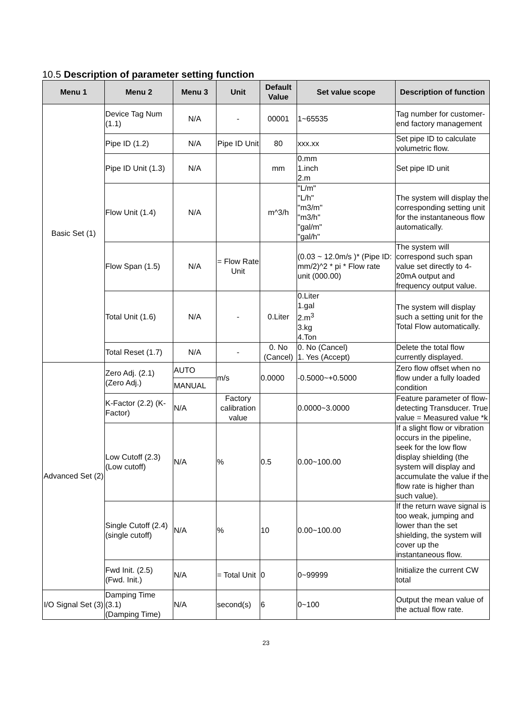10.5 Description of parameter setting function
| Menu 1 | Menu 2 | Menu 3 | Unit | Default Value | Set value scope | Description of function |
| --- | --- | --- | --- | --- | --- | --- |
| Basic Set (1) | Device Tag Num (1.1) | N/A | - | 00001 | 1~65535 | Tag number for customer-end factory management |
| | Pipe ID (1.2) | N/A | Pipe ID Unit | 80 | xxx.xx | Set pipe ID to calculate volumetric flow. |
| | Pipe ID Unit (1.3) | N/A | | mm | 0.mm 1.inch 2.m | Set pipe ID unit |
| | Flow Unit (1.4) | N/A | | m^3/h | "L/m" "L/h" "m3/m" "m3/h" "gal/m" "gal/h" | The system will display the corresponding setting unit for the instantaneous flow automatically. |
| | Flow Span (1.5) | N/A | = Flow Rate Unit | | (0.03 ~ 12.0m/s )* (Pipe ID: mm/2)^2 * pi * Flow rate unit (000.00) | The system will correspond such span value set directly to 4-20mA output and frequency output value. |
| | Total Unit (1.6) | N/A | - | 0.Liter | 0.Liter 1.gal 2.m<sup>3</sup> 3.kg 4.Ton | The system will display such a setting unit for the Total Flow automatically. |
| | Total Reset (1.7) | N/A | - | 0. No (Cancel) | 0. No (Cancel) 1. Yes (Accept) | Delete the total flow currently displayed. |
| Advanced Set (2) | Zero Adj. (2.1) (Zero Adj.) | AUTO | m/s | 0.0000 | -0.5000~+0.5000 | Zero flow offset when no flow under a fully loaded condition |
| | | MANUAL | | | | |
| | K-Factor (2.2) (K-Factor) | N/A | Factory calibration value | | 0.0000~3.0000 | Feature parameter of flow-detecting Transducer. True value = Measured value *k |
| | Low Cutoff (2.3) (Low cutoff) | N/A | % | 0.5 | 0.00~100.00 | If a slight flow or vibration occurs in the pipeline, seek for the low flow display shielding (the system will display and accumulate the value if the flow rate is higher than such value). |
| | Single Cutoff (2.4) (single cutoff) | N/A | % | 10 | 0.00~100.00 | If the return wave signal is too weak, jumping and lower than the set shielding, the system will cover up the instantaneous flow. |
| | Fwd Init. (2.5) (Fwd. Init.) | N/A | = Total Unit | 0 | 0~99999 | Initialize the current CW total |
| I/O Signal Set (3) | Damping Time (3.1) (Damping Time) | N/A | second(s) | 6 | 0~100 | Output the mean value of the actual flow rate. |
23